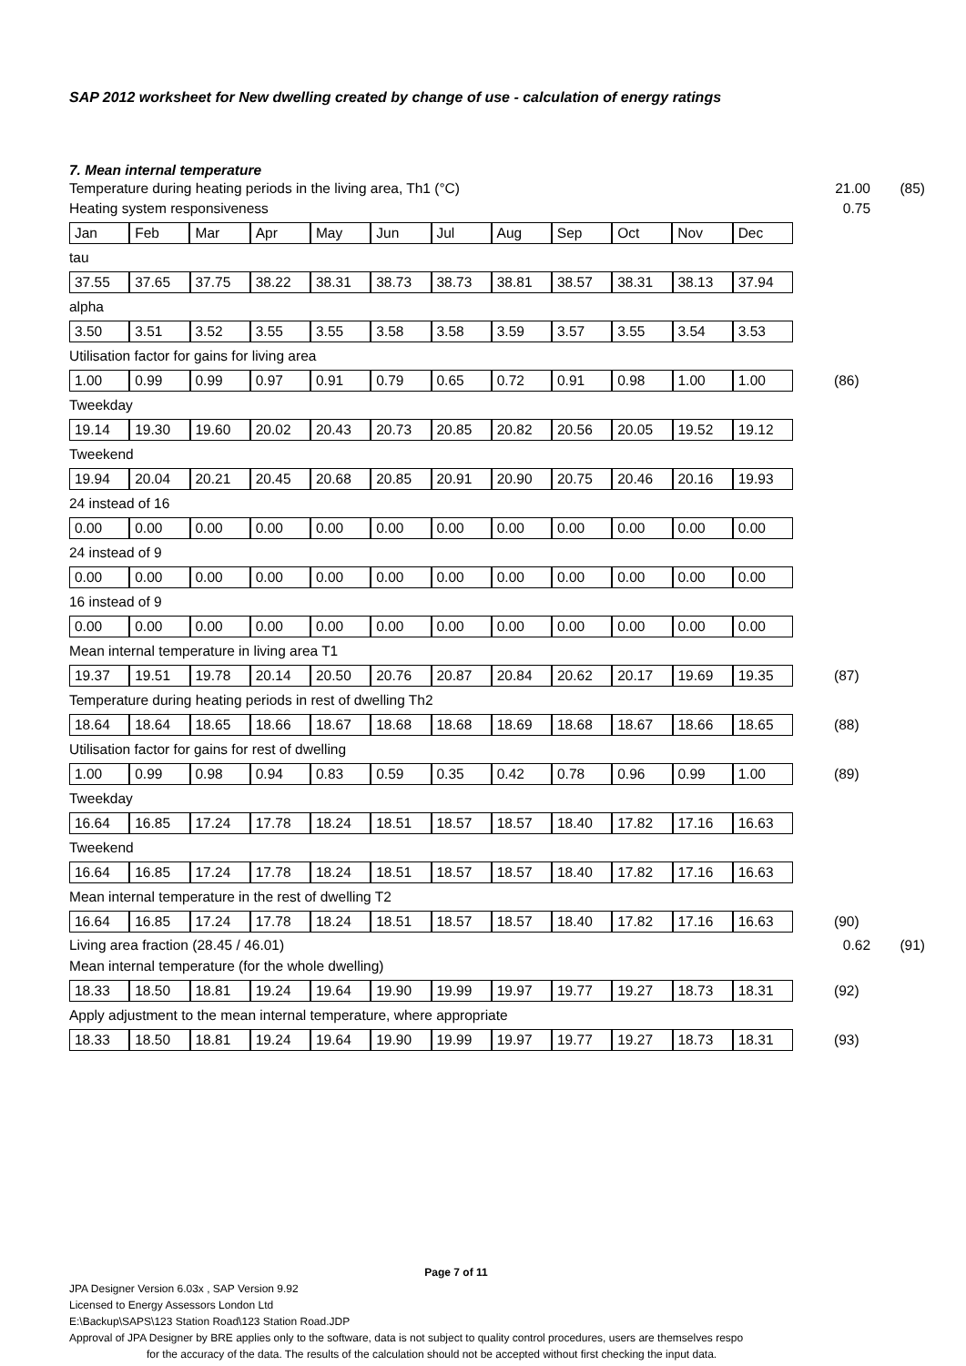SAP 2012 worksheet for New dwelling created by change of use - calculation of energy ratings
7. Mean internal temperature
Temperature during heating periods in the living area, Th1 (°C) 21.00 (85)
Heating system responsiveness 0.75
| Jan | Feb | Mar | Apr | May | Jun | Jul | Aug | Sep | Oct | Nov | Dec |
tau
| 37.55 | 37.65 | 37.75 | 38.22 | 38.31 | 38.73 | 38.73 | 38.81 | 38.57 | 38.31 | 38.13 | 37.94 |
alpha
| 3.50 | 3.51 | 3.52 | 3.55 | 3.55 | 3.58 | 3.58 | 3.59 | 3.57 | 3.55 | 3.54 | 3.53 |
Utilisation factor for gains for living area
| 1.00 | 0.99 | 0.99 | 0.97 | 0.91 | 0.79 | 0.65 | 0.72 | 0.91 | 0.98 | 1.00 | 1.00 |
(86)
Tweekday
| 19.14 | 19.30 | 19.60 | 20.02 | 20.43 | 20.73 | 20.85 | 20.82 | 20.56 | 20.05 | 19.52 | 19.12 |
Tweekend
| 19.94 | 20.04 | 20.21 | 20.45 | 20.68 | 20.85 | 20.91 | 20.90 | 20.75 | 20.46 | 20.16 | 19.93 |
24 instead of 16
| 0.00 | 0.00 | 0.00 | 0.00 | 0.00 | 0.00 | 0.00 | 0.00 | 0.00 | 0.00 | 0.00 | 0.00 |
24 instead of 9
| 0.00 | 0.00 | 0.00 | 0.00 | 0.00 | 0.00 | 0.00 | 0.00 | 0.00 | 0.00 | 0.00 | 0.00 |
16 instead of 9
| 0.00 | 0.00 | 0.00 | 0.00 | 0.00 | 0.00 | 0.00 | 0.00 | 0.00 | 0.00 | 0.00 | 0.00 |
Mean internal temperature in living area T1
| 19.37 | 19.51 | 19.78 | 20.14 | 20.50 | 20.76 | 20.87 | 20.84 | 20.62 | 20.17 | 19.69 | 19.35 |
(87)
Temperature during heating periods in rest of dwelling Th2
| 18.64 | 18.64 | 18.65 | 18.66 | 18.67 | 18.68 | 18.68 | 18.69 | 18.68 | 18.67 | 18.66 | 18.65 |
(88)
Utilisation factor for gains for rest of dwelling
| 1.00 | 0.99 | 0.98 | 0.94 | 0.83 | 0.59 | 0.35 | 0.42 | 0.78 | 0.96 | 0.99 | 1.00 |
(89)
Tweekday
| 16.64 | 16.85 | 17.24 | 17.78 | 18.24 | 18.51 | 18.57 | 18.57 | 18.40 | 17.82 | 17.16 | 16.63 |
Tweekend
| 16.64 | 16.85 | 17.24 | 17.78 | 18.24 | 18.51 | 18.57 | 18.57 | 18.40 | 17.82 | 17.16 | 16.63 |
Mean internal temperature in the rest of dwelling T2
| 16.64 | 16.85 | 17.24 | 17.78 | 18.24 | 18.51 | 18.57 | 18.57 | 18.40 | 17.82 | 17.16 | 16.63 |
(90)
Living area fraction (28.45 / 46.01) 0.62 (91)
Mean internal temperature (for the whole dwelling)
| 18.33 | 18.50 | 18.81 | 19.24 | 19.64 | 19.90 | 19.99 | 19.97 | 19.77 | 19.27 | 18.73 | 18.31 |
(92)
Apply adjustment to the mean internal temperature, where appropriate
| 18.33 | 18.50 | 18.81 | 19.24 | 19.64 | 19.90 | 19.99 | 19.97 | 19.77 | 19.27 | 18.73 | 18.31 |
(93)
Page 7 of 11
JPA Designer Version 6.03x , SAP Version 9.92
Licensed to Energy Assessors London Ltd
E:\Backup\SAPS\123 Station Road\123 Station Road.JDP
Approval of JPA Designer by BRE applies only to the software, data is not subject to quality control procedures, users are themselves respo
for the accuracy of the data. The results of the calculation should not be accepted without first checking the input data.